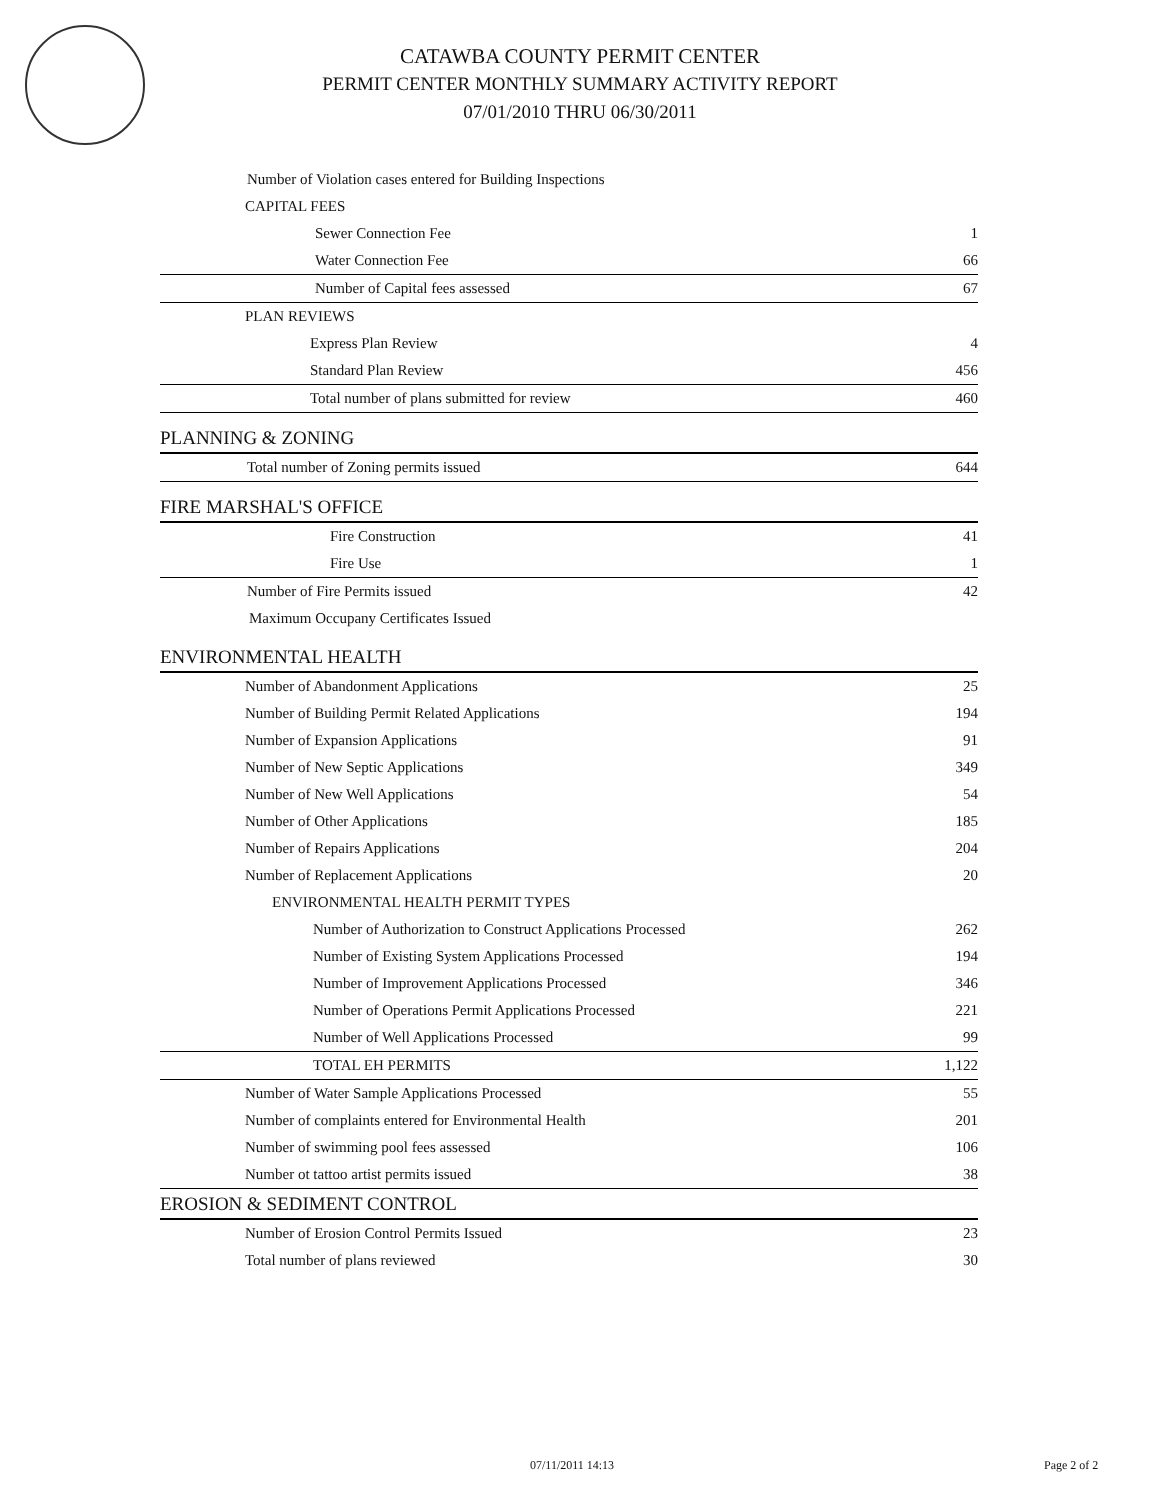CATAWBA COUNTY PERMIT CENTER
PERMIT CENTER MONTHLY SUMMARY ACTIVITY REPORT
07/01/2010 THRU 06/30/2011
| Number of Violation cases entered for Building Inspections | |
| CAPITAL FEES | |
| Sewer Connection Fee | 1 |
| Water Connection Fee | 66 |
| Number of Capital fees assessed | 67 |
| PLAN REVIEWS | |
| Express Plan Review | 4 |
| Standard Plan Review | 456 |
| Total number of plans submitted for review | 460 |
| PLANNING & ZONING | |
| Total number of Zoning permits issued | 644 |
| FIRE MARSHAL'S OFFICE | |
| Fire Construction | 41 |
| Fire Use | 1 |
| Number of Fire Permits issued | 42 |
| Maximum Occupany Certificates Issued | |
| ENVIRONMENTAL HEALTH | |
| Number of Abandonment Applications | 25 |
| Number of Building Permit Related Applications | 194 |
| Number of Expansion Applications | 91 |
| Number of New Septic Applications | 349 |
| Number of New Well Applications | 54 |
| Number of Other Applications | 185 |
| Number of Repairs Applications | 204 |
| Number of Replacement Applications | 20 |
| ENVIRONMENTAL HEALTH PERMIT TYPES | |
| Number of Authorization to Construct Applications Processed | 262 |
| Number of Existing System Applications Processed | 194 |
| Number of Improvement Applications Processed | 346 |
| Number of Operations Permit Applications Processed | 221 |
| Number of Well Applications Processed | 99 |
| TOTAL EH PERMITS | 1,122 |
| Number of Water Sample Applications Processed | 55 |
| Number of complaints entered for Environmental Health | 201 |
| Number of swimming pool fees assessed | 106 |
| Number ot tattoo artist permits issued | 38 |
| EROSION & SEDIMENT CONTROL | |
| Number of Erosion Control Permits Issued | 23 |
| Total number of plans reviewed | 30 |
07/11/2011 14:13 Page 2 of 2